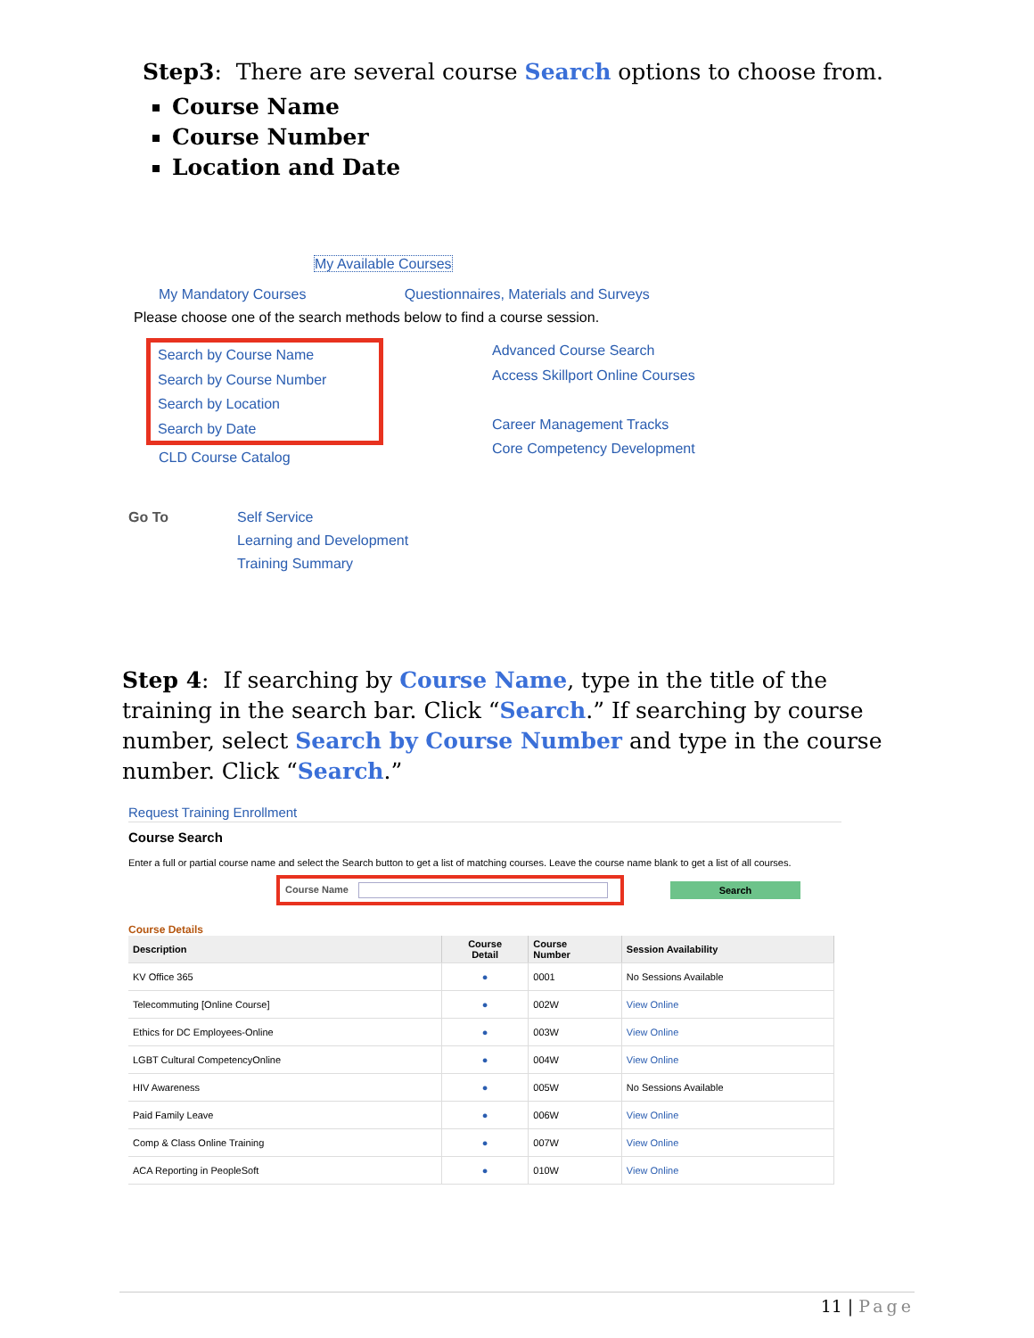Step3: There are several course Search options to choose from.
Course Name
Course Number
Location and Date
My Available Courses
My Mandatory Courses Questionnaires, Materials and Surveys
Please choose one of the search methods below to find a course session.
Search by Course Name
Search by Course Number
Search by Location
Search by Date
CLD Course Catalog
Advanced Course Search
Access Skillport Online Courses
Career Management Tracks
Core Competency Development
Go To Self Service
Learning and Development
Training Summary
Step 4: If searching by Course Name, type in the title of the training in the search bar. Click “Search.” If searching by course number, select Search by Course Number and type in the course number. Click “Search.”
Request Training Enrollment
Course Search
Enter a full or partial course name and select the Search button to get a list of matching courses. Leave the course name blank to get a list of all courses.
Course Name Search
Course Details
| Description | Course Detail | Course Number | Session Availability |
| --- | --- | --- | --- |
| KV Office 365 | ● | 0001 | No Sessions Available |
| Telecommuting [Online Course] | ● | 002W | View Online |
| Ethics for DC Employees-Online | ● | 003W | View Online |
| LGBT Cultural CompetencyOnline | ● | 004W | View Online |
| HIV Awareness | ● | 005W | No Sessions Available |
| Paid Family Leave | ● | 006W | View Online |
| Comp & Class Online Training | ● | 007W | View Online |
| ACA Reporting in PeopleSoft | ● | 010W | View Online |
11 | Page